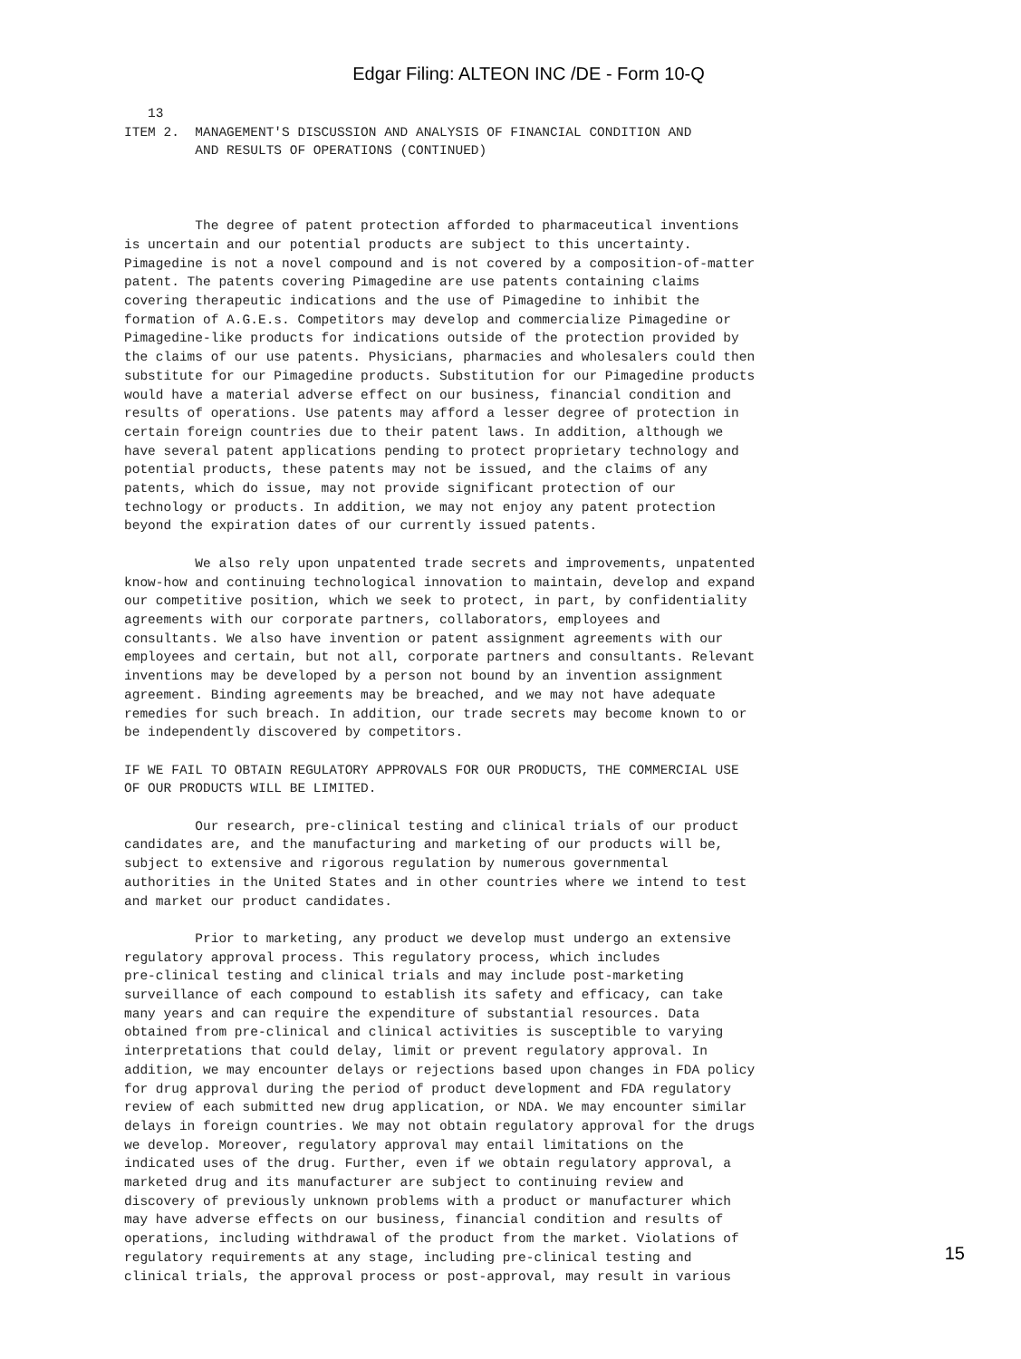Edgar Filing: ALTEON INC /DE - Form 10-Q
   13
ITEM 2.  MANAGEMENT'S DISCUSSION AND ANALYSIS OF FINANCIAL CONDITION AND
         AND RESULTS OF OPERATIONS (CONTINUED)



         The degree of patent protection afforded to pharmaceutical inventions
is uncertain and our potential products are subject to this uncertainty.
Pimagedine is not a novel compound and is not covered by a composition-of-matter
patent. The patents covering Pimagedine are use patents containing claims
covering therapeutic indications and the use of Pimagedine to inhibit the
formation of A.G.E.s. Competitors may develop and commercialize Pimagedine or
Pimagedine-like products for indications outside of the protection provided by
the claims of our use patents. Physicians, pharmacies and wholesalers could then
substitute for our Pimagedine products. Substitution for our Pimagedine products
would have a material adverse effect on our business, financial condition and
results of operations. Use patents may afford a lesser degree of protection in
certain foreign countries due to their patent laws. In addition, although we
have several patent applications pending to protect proprietary technology and
potential products, these patents may not be issued, and the claims of any
patents, which do issue, may not provide significant protection of our
technology or products. In addition, we may not enjoy any patent protection
beyond the expiration dates of our currently issued patents.

         We also rely upon unpatented trade secrets and improvements, unpatented
know-how and continuing technological innovation to maintain, develop and expand
our competitive position, which we seek to protect, in part, by confidentiality
agreements with our corporate partners, collaborators, employees and
consultants. We also have invention or patent assignment agreements with our
employees and certain, but not all, corporate partners and consultants. Relevant
inventions may be developed by a person not bound by an invention assignment
agreement. Binding agreements may be breached, and we may not have adequate
remedies for such breach. In addition, our trade secrets may become known to or
be independently discovered by competitors.

IF WE FAIL TO OBTAIN REGULATORY APPROVALS FOR OUR PRODUCTS, THE COMMERCIAL USE
OF OUR PRODUCTS WILL BE LIMITED.

         Our research, pre-clinical testing and clinical trials of our product
candidates are, and the manufacturing and marketing of our products will be,
subject to extensive and rigorous regulation by numerous governmental
authorities in the United States and in other countries where we intend to test
and market our product candidates.

         Prior to marketing, any product we develop must undergo an extensive
regulatory approval process. This regulatory process, which includes
pre-clinical testing and clinical trials and may include post-marketing
surveillance of each compound to establish its safety and efficacy, can take
many years and can require the expenditure of substantial resources. Data
obtained from pre-clinical and clinical activities is susceptible to varying
interpretations that could delay, limit or prevent regulatory approval. In
addition, we may encounter delays or rejections based upon changes in FDA policy
for drug approval during the period of product development and FDA regulatory
review of each submitted new drug application, or NDA. We may encounter similar
delays in foreign countries. We may not obtain regulatory approval for the drugs
we develop. Moreover, regulatory approval may entail limitations on the
indicated uses of the drug. Further, even if we obtain regulatory approval, a
marketed drug and its manufacturer are subject to continuing review and
discovery of previously unknown problems with a product or manufacturer which
may have adverse effects on our business, financial condition and results of
operations, including withdrawal of the product from the market. Violations of
regulatory requirements at any stage, including pre-clinical testing and
clinical trials, the approval process or post-approval, may result in various
15